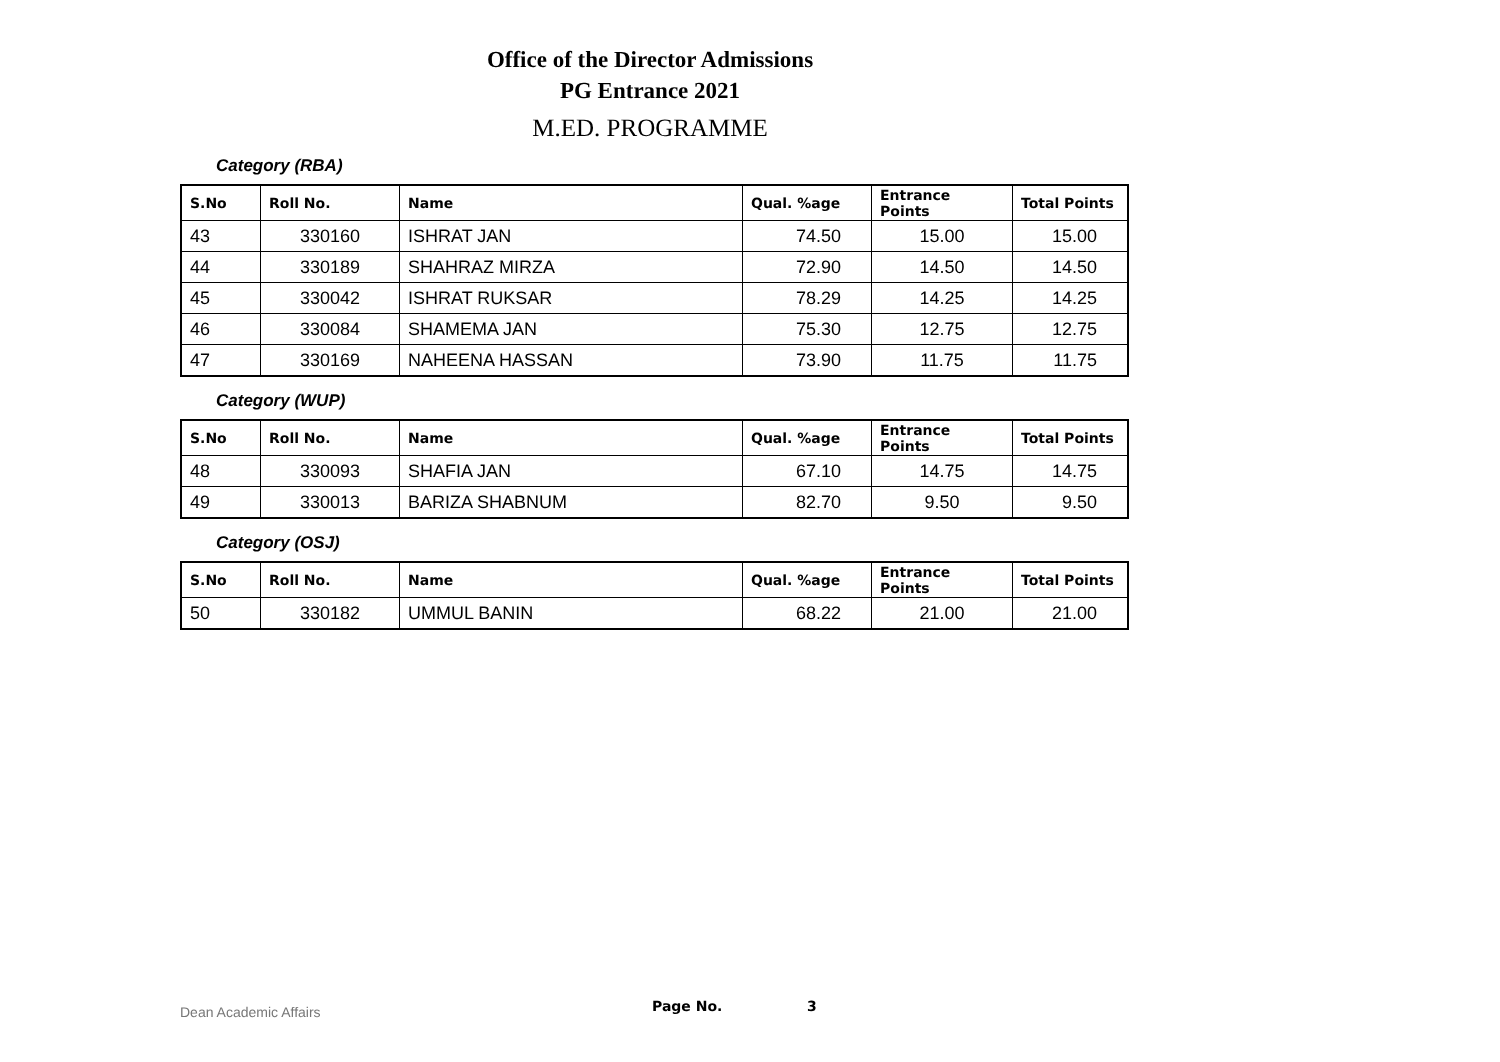Office of the Director Admissions
PG Entrance 2021
M.ED. PROGRAMME
Category (RBA)
| S.No | Roll No. | Name | Qual. %age | Entrance Points | Total Points |
| --- | --- | --- | --- | --- | --- |
| 43 | 330160 | ISHRAT JAN | 74.50 | 15.00 | 15.00 |
| 44 | 330189 | SHAHRAZ MIRZA | 72.90 | 14.50 | 14.50 |
| 45 | 330042 | ISHRAT RUKSAR | 78.29 | 14.25 | 14.25 |
| 46 | 330084 | SHAMEMA JAN | 75.30 | 12.75 | 12.75 |
| 47 | 330169 | NAHEENA HASSAN | 73.90 | 11.75 | 11.75 |
Category (WUP)
| S.No | Roll No. | Name | Qual. %age | Entrance Points | Total Points |
| --- | --- | --- | --- | --- | --- |
| 48 | 330093 | SHAFIA JAN | 67.10 | 14.75 | 14.75 |
| 49 | 330013 | BARIZA SHABNUM | 82.70 | 9.50 | 9.50 |
Category (OSJ)
| S.No | Roll No. | Name | Qual. %age | Entrance Points | Total Points |
| --- | --- | --- | --- | --- | --- |
| 50 | 330182 | UMMUL BANIN | 68.22 | 21.00 | 21.00 |
Dean Academic Affairs Page No. 3